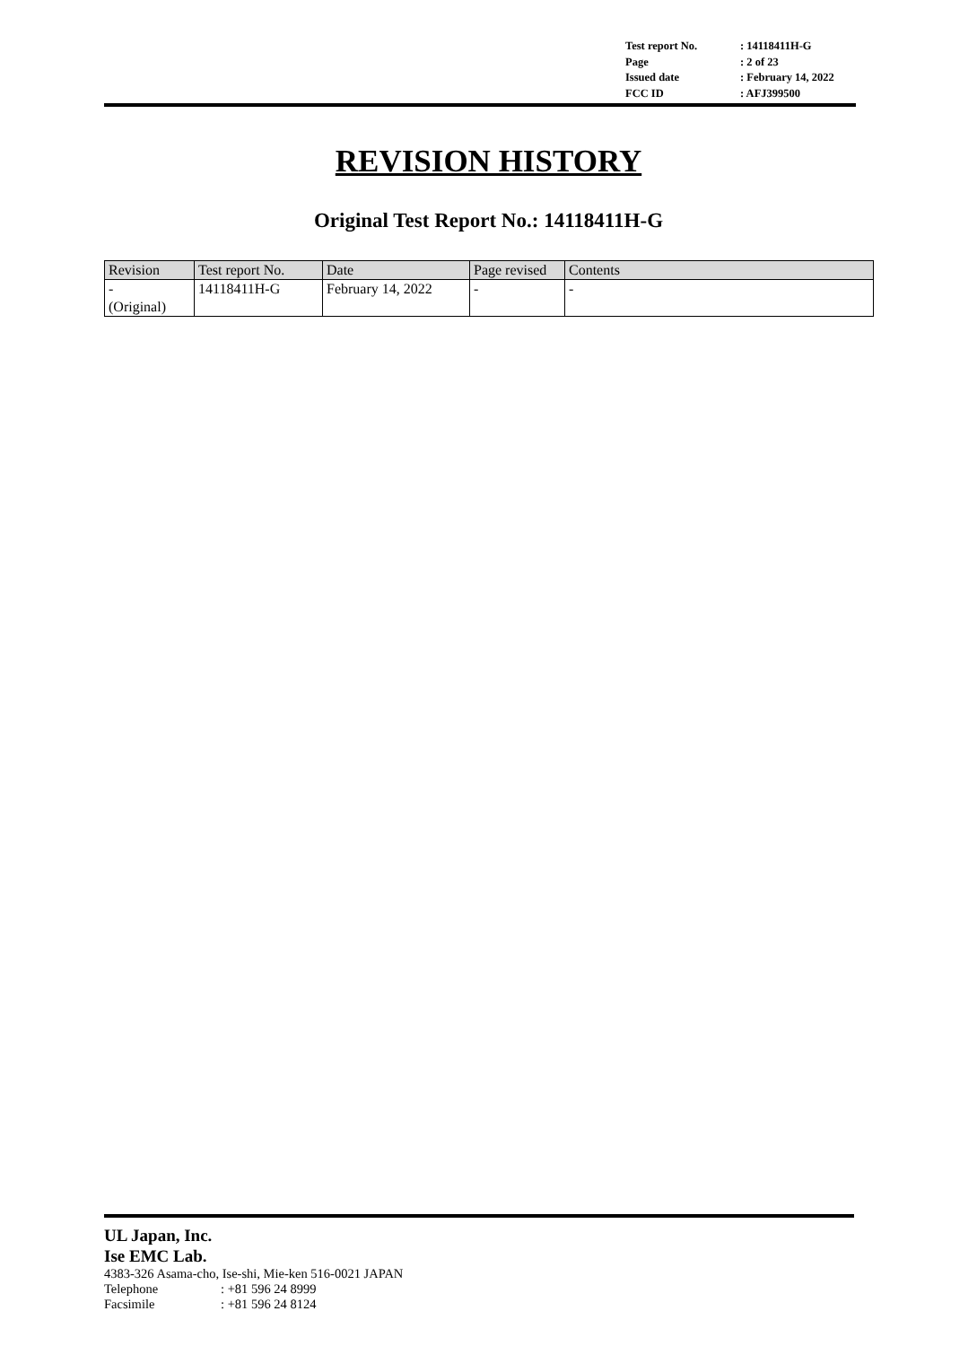| Test report No. | : 14118411H-G |
| Page | : 2 of 23 |
| Issued date | : February 14, 2022 |
| FCC ID | : AFJ399500 |
REVISION HISTORY
Original Test Report No.: 14118411H-G
| Revision | Test report No. | Date | Page revised | Contents |
| --- | --- | --- | --- | --- |
| - (Original) | 14118411H-G | February 14, 2022 | - | - |
UL Japan, Inc.
Ise EMC Lab.
4383-326 Asama-cho, Ise-shi, Mie-ken 516-0021 JAPAN
Telephone: +81 596 24 8999
Facsimile: +81 596 24 8124